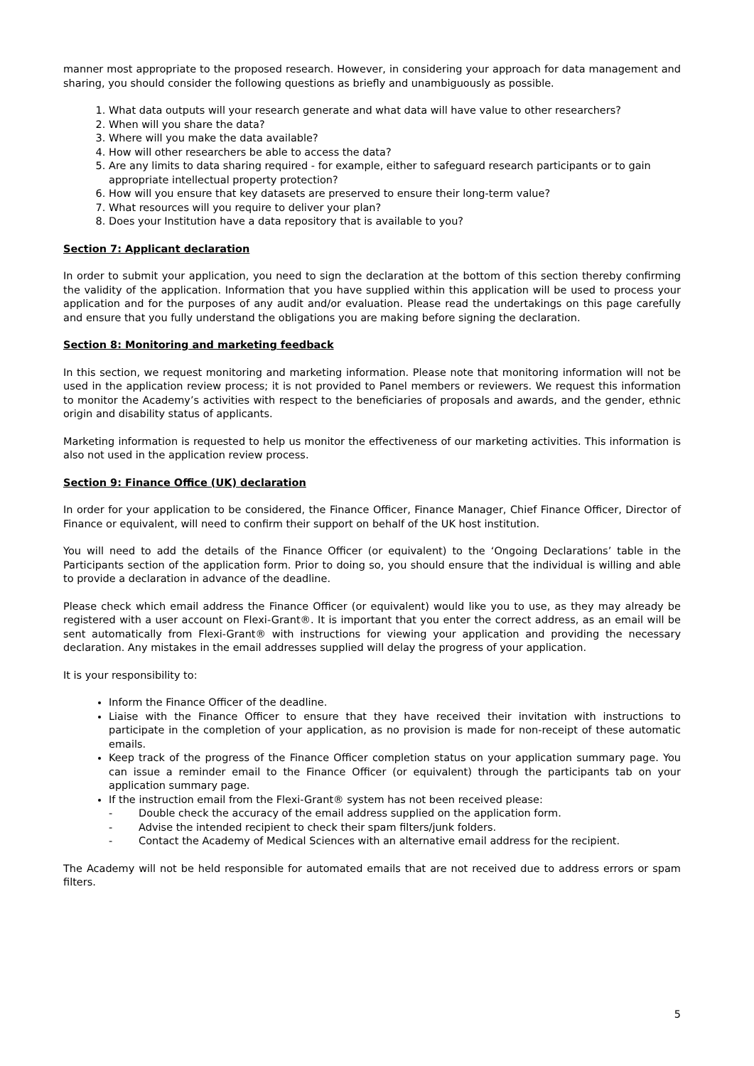manner most appropriate to the proposed research. However, in considering your approach for data management and sharing, you should consider the following questions as briefly and unambiguously as possible.
1. What data outputs will your research generate and what data will have value to other researchers?
2. When will you share the data?
3. Where will you make the data available?
4. How will other researchers be able to access the data?
5. Are any limits to data sharing required - for example, either to safeguard research participants or to gain appropriate intellectual property protection?
6. How will you ensure that key datasets are preserved to ensure their long-term value?
7. What resources will you require to deliver your plan?
8. Does your Institution have a data repository that is available to you?
Section 7: Applicant declaration
In order to submit your application, you need to sign the declaration at the bottom of this section thereby confirming the validity of the application. Information that you have supplied within this application will be used to process your application and for the purposes of any audit and/or evaluation. Please read the undertakings on this page carefully and ensure that you fully understand the obligations you are making before signing the declaration.
Section 8: Monitoring and marketing feedback
In this section, we request monitoring and marketing information. Please note that monitoring information will not be used in the application review process; it is not provided to Panel members or reviewers. We request this information to monitor the Academy’s activities with respect to the beneficiaries of proposals and awards, and the gender, ethnic origin and disability status of applicants.
Marketing information is requested to help us monitor the effectiveness of our marketing activities. This information is also not used in the application review process.
Section 9: Finance Office (UK) declaration
In order for your application to be considered, the Finance Officer, Finance Manager, Chief Finance Officer, Director of Finance or equivalent, will need to confirm their support on behalf of the UK host institution.
You will need to add the details of the Finance Officer (or equivalent) to the ‘Ongoing Declarations’ table in the Participants section of the application form. Prior to doing so, you should ensure that the individual is willing and able to provide a declaration in advance of the deadline.
Please check which email address the Finance Officer (or equivalent) would like you to use, as they may already be registered with a user account on Flexi-Grant®. It is important that you enter the correct address, as an email will be sent automatically from Flexi-Grant® with instructions for viewing your application and providing the necessary declaration. Any mistakes in the email addresses supplied will delay the progress of your application.
It is your responsibility to:
Inform the Finance Officer of the deadline.
Liaise with the Finance Officer to ensure that they have received their invitation with instructions to participate in the completion of your application, as no provision is made for non-receipt of these automatic emails.
Keep track of the progress of the Finance Officer completion status on your application summary page. You can issue a reminder email to the Finance Officer (or equivalent) through the participants tab on your application summary page.
If the instruction email from the Flexi-Grant® system has not been received please:
- Double check the accuracy of the email address supplied on the application form.
- Advise the intended recipient to check their spam filters/junk folders.
- Contact the Academy of Medical Sciences with an alternative email address for the recipient.
The Academy will not be held responsible for automated emails that are not received due to address errors or spam filters.
5